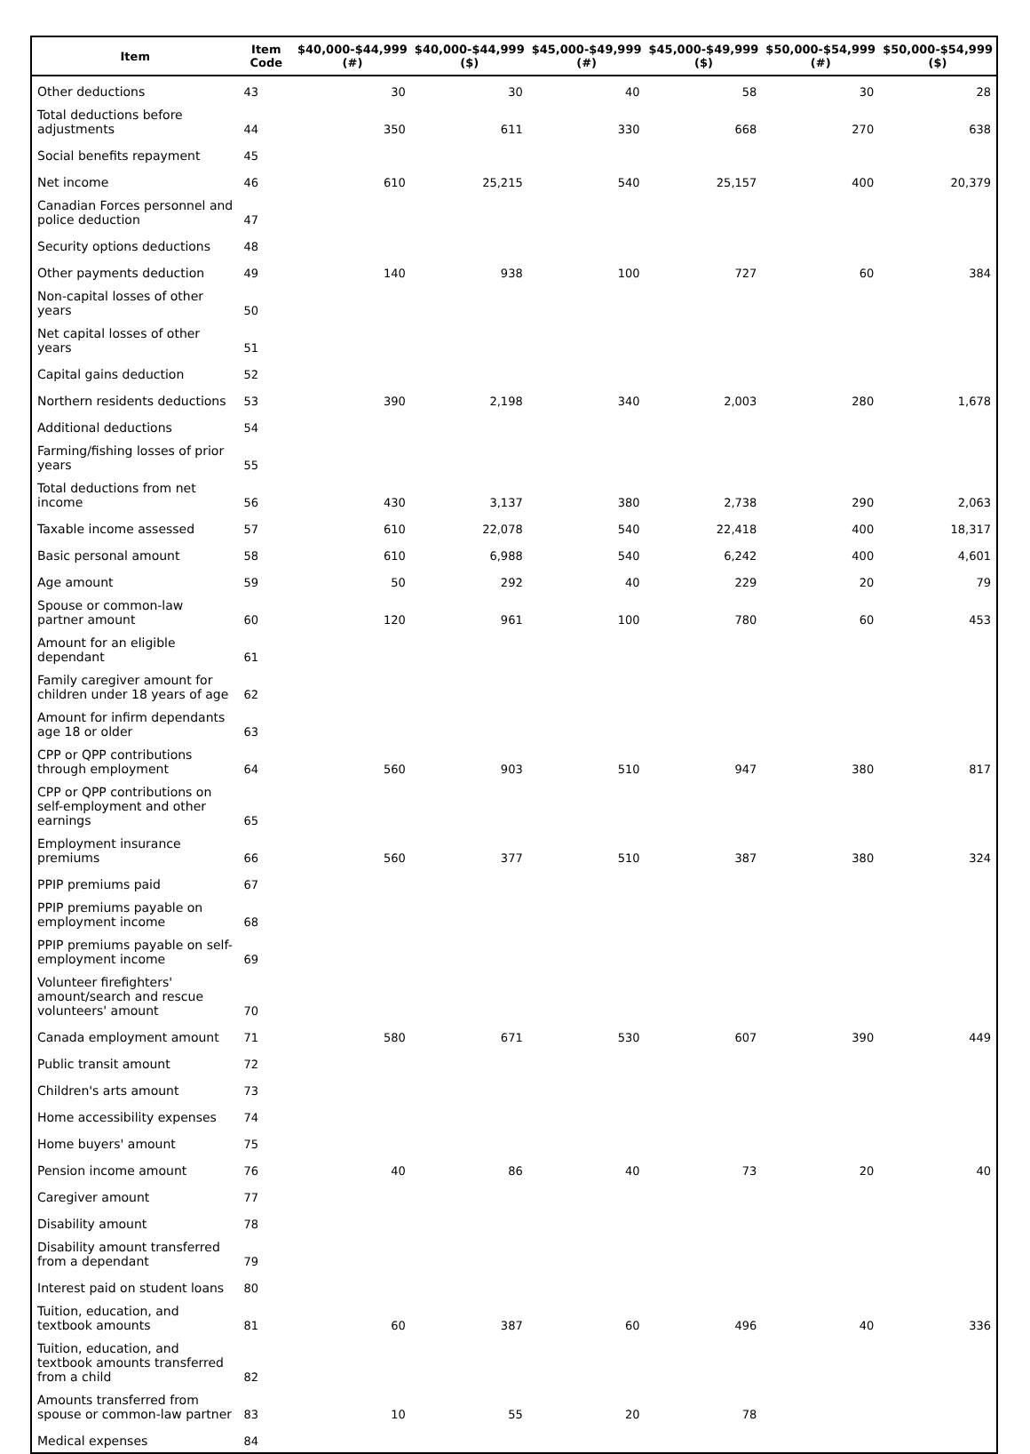| Item | Item Code | $40,000-$44,999 (#) | $40,000-$44,999 ($) | $45,000-$49,999 (#) | $45,000-$49,999 ($) | $50,000-$54,999 (#) | $50,000-$54,999 ($) |
| --- | --- | --- | --- | --- | --- | --- | --- |
| Other deductions | 43 | 30 | 30 | 40 | 58 | 30 | 28 |
| Total deductions before adjustments | 44 | 350 | 611 | 330 | 668 | 270 | 638 |
| Social benefits repayment | 45 | | | | | | |
| Net income | 46 | 610 | 25,215 | 540 | 25,157 | 400 | 20,379 |
| Canadian Forces personnel and police deduction | 47 | | | | | | |
| Security options deductions | 48 | | | | | | |
| Other payments deduction | 49 | 140 | 938 | 100 | 727 | 60 | 384 |
| Non-capital losses of other years | 50 | | | | | | |
| Net capital losses of other years | 51 | | | | | | |
| Capital gains deduction | 52 | | | | | | |
| Northern residents deductions | 53 | 390 | 2,198 | 340 | 2,003 | 280 | 1,678 |
| Additional deductions | 54 | | | | | | |
| Farming/fishing losses of prior years | 55 | | | | | | |
| Total deductions from net income | 56 | 430 | 3,137 | 380 | 2,738 | 290 | 2,063 |
| Taxable income assessed | 57 | 610 | 22,078 | 540 | 22,418 | 400 | 18,317 |
| Basic personal amount | 58 | 610 | 6,988 | 540 | 6,242 | 400 | 4,601 |
| Age amount | 59 | 50 | 292 | 40 | 229 | 20 | 79 |
| Spouse or common-law partner amount | 60 | 120 | 961 | 100 | 780 | 60 | 453 |
| Amount for an eligible dependant | 61 | | | | | | |
| Family caregiver amount for children under 18 years of age | 62 | | | | | | |
| Amount for infirm dependants age 18 or older | 63 | | | | | | |
| CPP or QPP contributions through employment | 64 | 560 | 903 | 510 | 947 | 380 | 817 |
| CPP or QPP contributions on self-employment and other earnings | 65 | | | | | | |
| Employment insurance premiums | 66 | 560 | 377 | 510 | 387 | 380 | 324 |
| PPIP premiums paid | 67 | | | | | | |
| PPIP premiums payable on employment income | 68 | | | | | | |
| PPIP premiums payable on self-employment income | 69 | | | | | | |
| Volunteer firefighters' amount/search and rescue volunteers' amount | 70 | | | | | | |
| Canada employment amount | 71 | 580 | 671 | 530 | 607 | 390 | 449 |
| Public transit amount | 72 | | | | | | |
| Children's arts amount | 73 | | | | | | |
| Home accessibility expenses | 74 | | | | | | |
| Home buyers' amount | 75 | | | | | | |
| Pension income amount | 76 | 40 | 86 | 40 | 73 | 20 | 40 |
| Caregiver amount | 77 | | | | | | |
| Disability amount | 78 | | | | | | |
| Disability amount transferred from a dependant | 79 | | | | | | |
| Interest paid on student loans | 80 | | | | | | |
| Tuition, education, and textbook amounts | 81 | 60 | 387 | 60 | 496 | 40 | 336 |
| Tuition, education, and textbook amounts transferred from a child | 82 | | | | | | |
| Amounts transferred from spouse or common-law partner | 83 | 10 | 55 | 20 | 78 | | |
| Medical expenses | 84 | | | | | | |